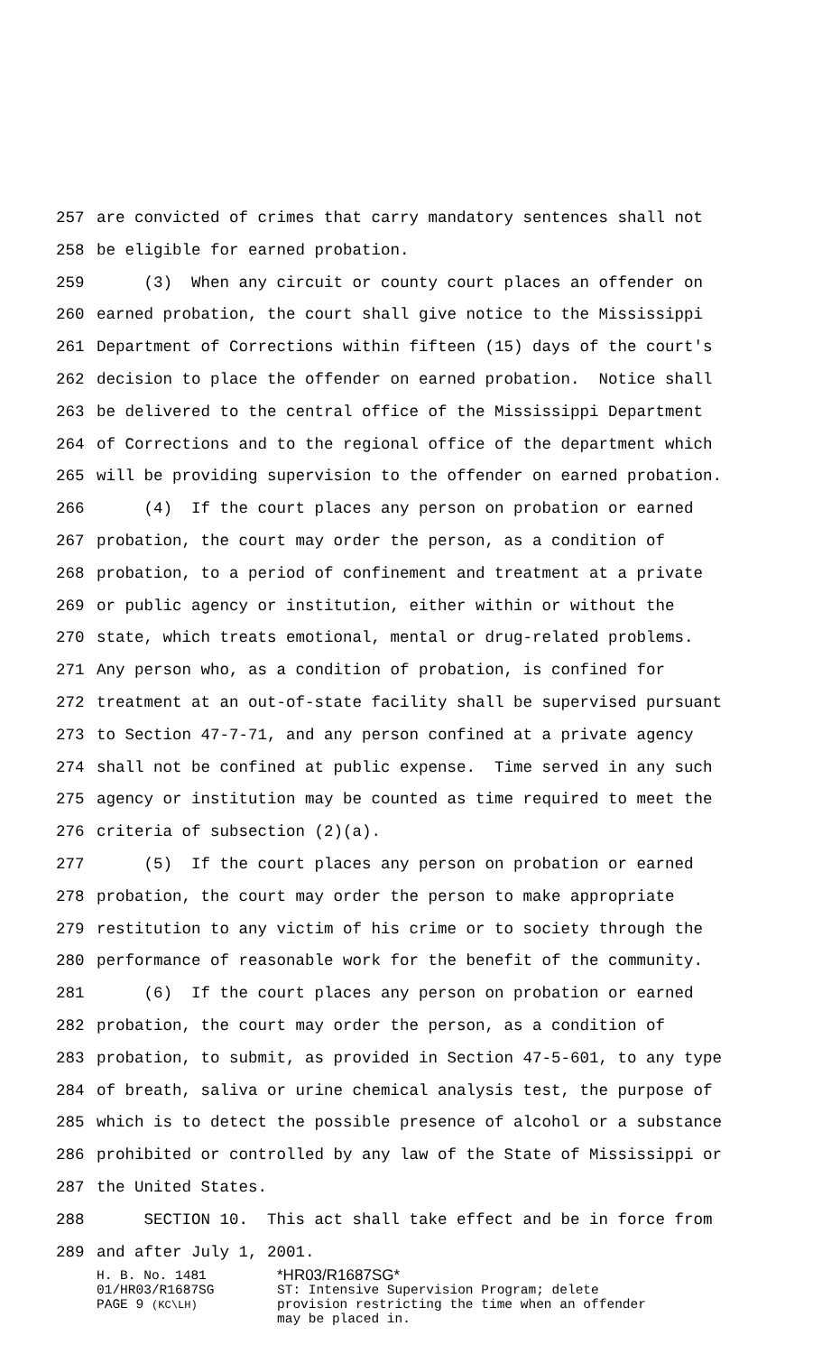257 are convicted of crimes that carry mandatory sentences shall not
258 be eligible for earned probation.
259 (3) When any circuit or county court places an offender on
260 earned probation, the court shall give notice to the Mississippi
261 Department of Corrections within fifteen (15) days of the court's
262 decision to place the offender on earned probation. Notice shall
263 be delivered to the central office of the Mississippi Department
264 of Corrections and to the regional office of the department which
265 will be providing supervision to the offender on earned probation.
266 (4) If the court places any person on probation or earned
267 probation, the court may order the person, as a condition of
268 probation, to a period of confinement and treatment at a private
269 or public agency or institution, either within or without the
270 state, which treats emotional, mental or drug-related problems.
271 Any person who, as a condition of probation, is confined for
272 treatment at an out-of-state facility shall be supervised pursuant
273 to Section 47-7-71, and any person confined at a private agency
274 shall not be confined at public expense. Time served in any such
275 agency or institution may be counted as time required to meet the
276 criteria of subsection (2)(a).
277 (5) If the court places any person on probation or earned
278 probation, the court may order the person to make appropriate
279 restitution to any victim of his crime or to society through the
280 performance of reasonable work for the benefit of the community.
281 (6) If the court places any person on probation or earned
282 probation, the court may order the person, as a condition of
283 probation, to submit, as provided in Section 47-5-601, to any type
284 of breath, saliva or urine chemical analysis test, the purpose of
285 which is to detect the possible presence of alcohol or a substance
286 prohibited or controlled by any law of the State of Mississippi or
287 the United States.
288 SECTION 10. This act shall take effect and be in force from
289 and after July 1, 2001.
H. B. No. 1481 01/HR03/R1687SG PAGE 9 (KC\LH)
*HR03/R1687SG*
ST: Intensive Supervision Program; delete
provision restricting the time when an offender
may be placed in.